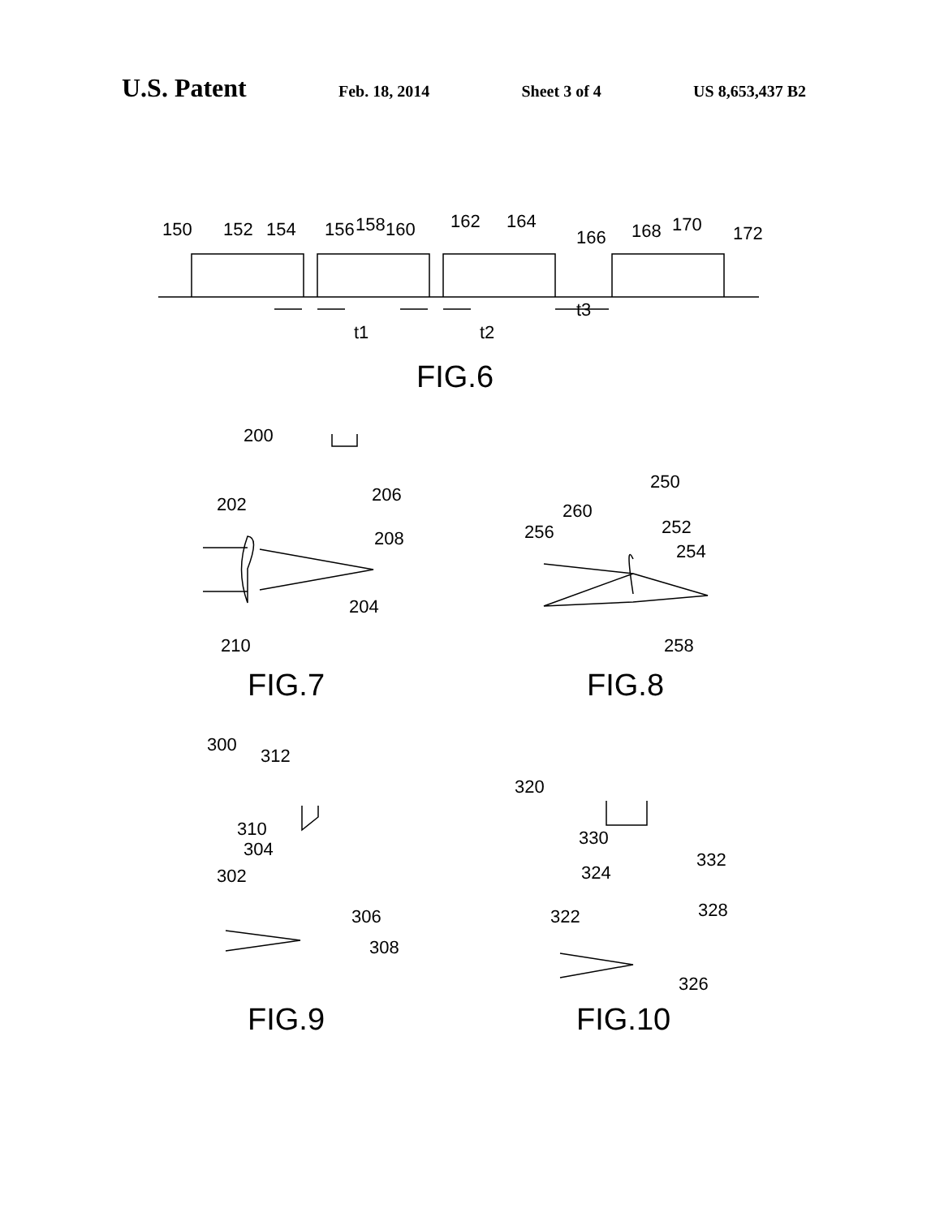U.S. Patent Feb. 18, 2014 Sheet 3 of 4 US 8,653,437 B2
150
152
154
156
158
160
162
164
166
168
170
172
t1
t2
t3
FIG.6
200
202
206
208
204
210
FIG.7
250
260
256
252
254
258
FIG.8
300
312
310
304
302
306
308
FIG.9
320
330
332
324
322
328
326
FIG.10